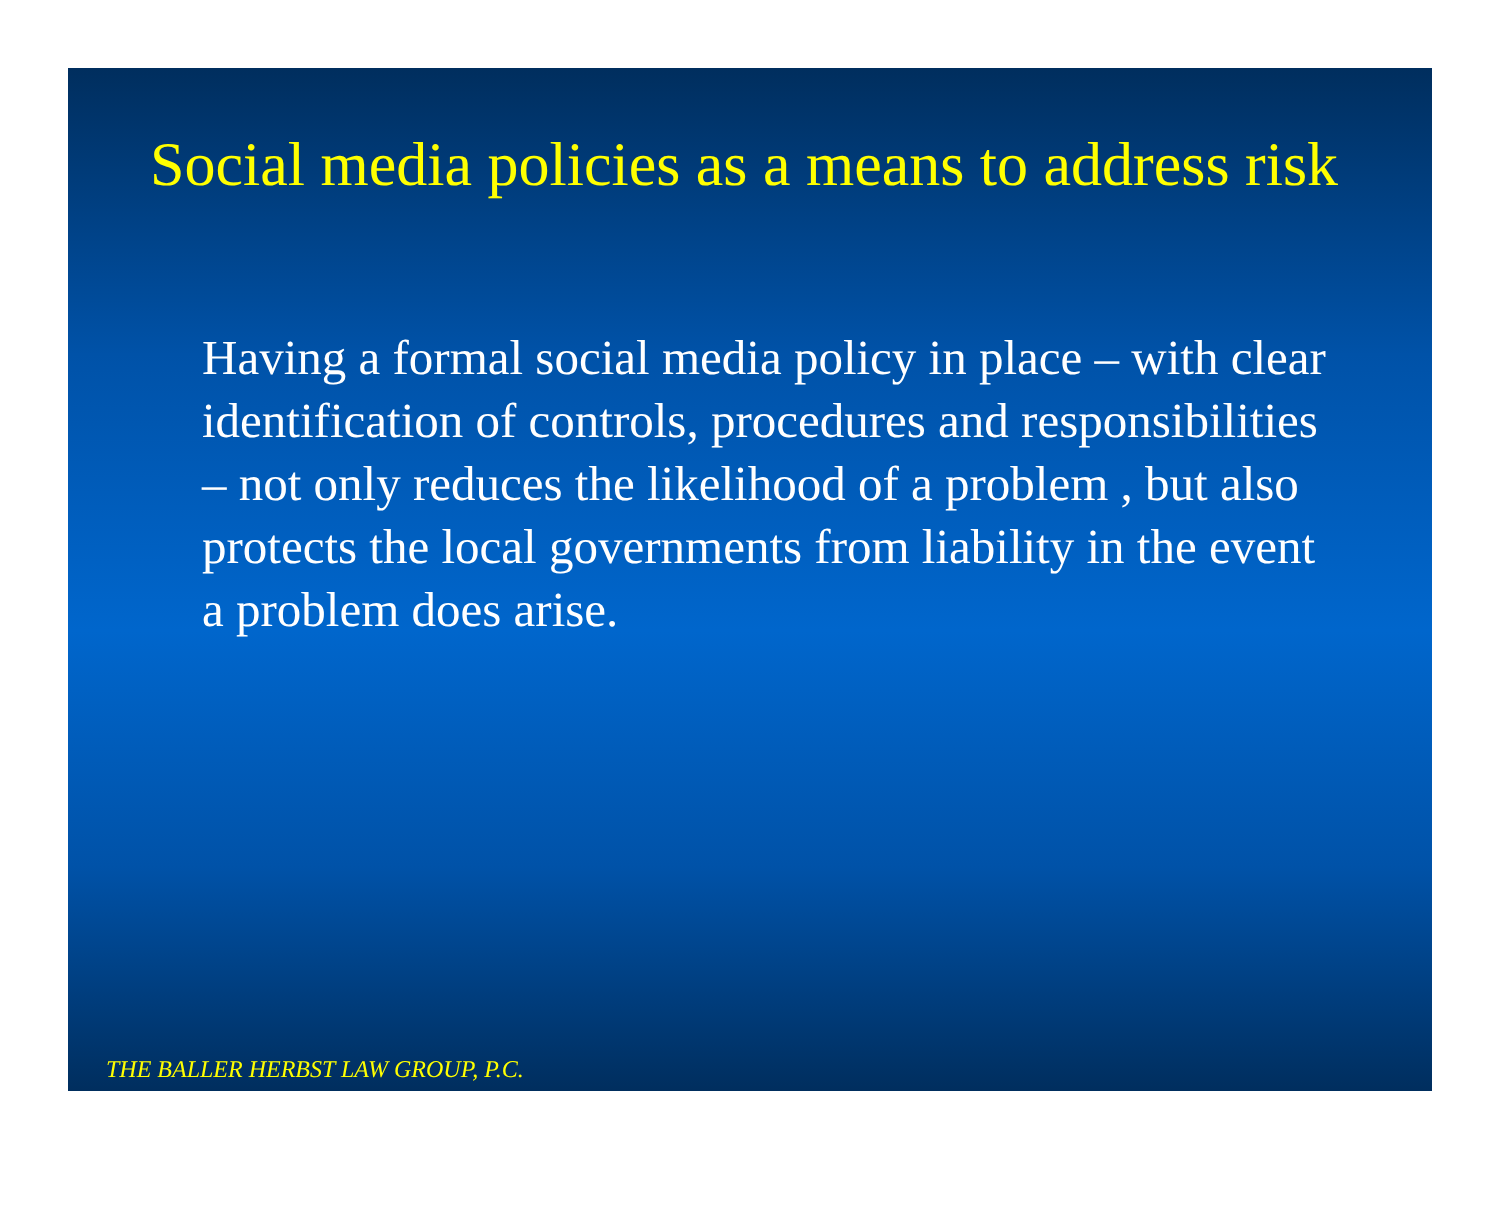Social media policies as a means to address risk
Having a formal social media policy in place – with clear identification of controls, procedures and responsibilities – not only reduces the likelihood of a problem , but also protects the local governments from liability in the event a problem does arise.
THE BALLER HERBST LAW GROUP, P.C.